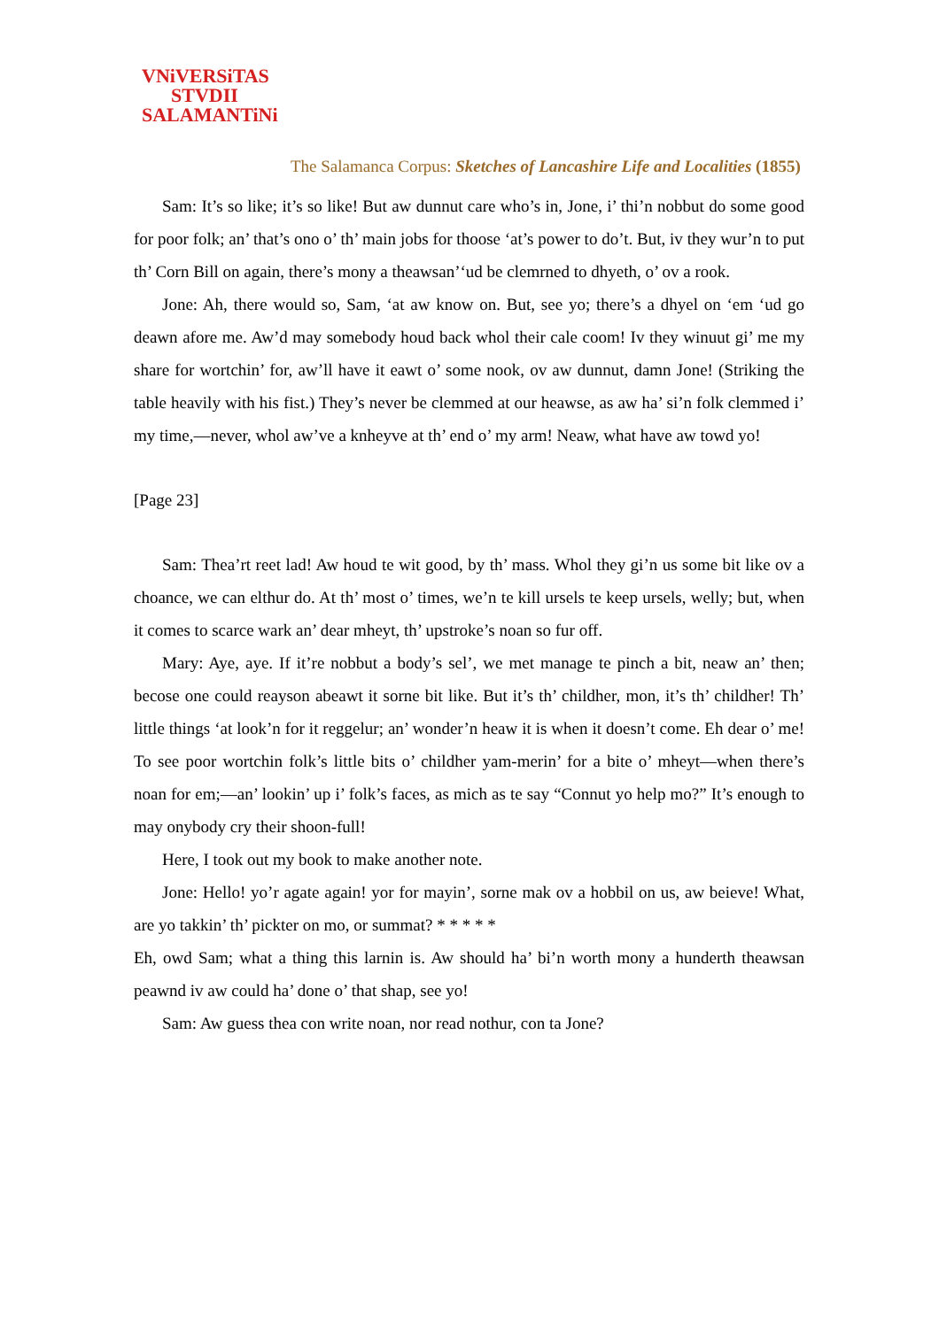VNiVERSiTAS
STVDII
SALAMANTiNi
The Salamanca Corpus: Sketches of Lancashire Life and Localities (1855)
Sam: It’s so like; it’s so like! But aw dunnut care who’s in, Jone, i’ thi’n nobbut do some good for poor folk; an’ that’s ono o’ th’ main jobs for thoose ‘at’s power to do’t. But, iv they wur’n to put th’ Corn Bill on again, there’s mony a theawsan’‘ud be clemrned to dhyeth, o’ ov a rook.
Jone: Ah, there would so, Sam, ‘at aw know on. But, see yo; there’s a dhyel on ‘em ‘ud go deawn afore me. Aw’d may somebody houd back whol their cale coom! Iv they winuut gi’ me my share for wortchin’ for, aw’ll have it eawt o’ some nook, ov aw dunnut, damn Jone! (Striking the table heavily with his fist.) They’s never be clemmed at our heawse, as aw ha’ si’n folk clemmed i’ my time,—never, whol aw’ve a knheyve at th’ end o’ my arm! Neaw, what have aw towd yo!
[Page 23]
Sam: Thea’rt reet lad! Aw houd te wit good, by th’ mass. Whol they gi’n us some bit like ov a choance, we can elthur do. At th’ most o’ times, we’n te kill ursels te keep ursels, welly; but, when it comes to scarce wark an’ dear mheyt, th’ upstroke’s noan so fur off.
Mary: Aye, aye. If it’re nobbut a body’s sel’, we met manage te pinch a bit, neaw an’ then; becose one could reayson abeawt it sorne bit like. But it’s th’ childher, mon, it’s th’ childher! Th’ little things ‘at look’n for it reggelur; an’ wonder’n heaw it is when it doesn’t come. Eh dear o’ me! To see poor wortchin folk’s little bits o’ childher yam-merin’ for a bite o’ mheyt—when there’s noan for em;—an’ lookin’ up i’ folk’s faces, as mich as te say “Connut yo help mo?” It’s enough to may onybody cry their shoon-full!
Here, I took out my book to make another note.
Jone: Hello! yo’r agate again! yor for mayin’, sorne mak ov a hobbil on us, aw beieve! What, are yo takkin’ th’ pickter on mo, or summat? * * * * *
Eh, owd Sam; what a thing this larnin is. Aw should ha’ bi’n worth mony a hunderth theawsan peawnd iv aw could ha’ done o’ that shap, see yo!
Sam: Aw guess thea con write noan, nor read nothur, con ta Jone?